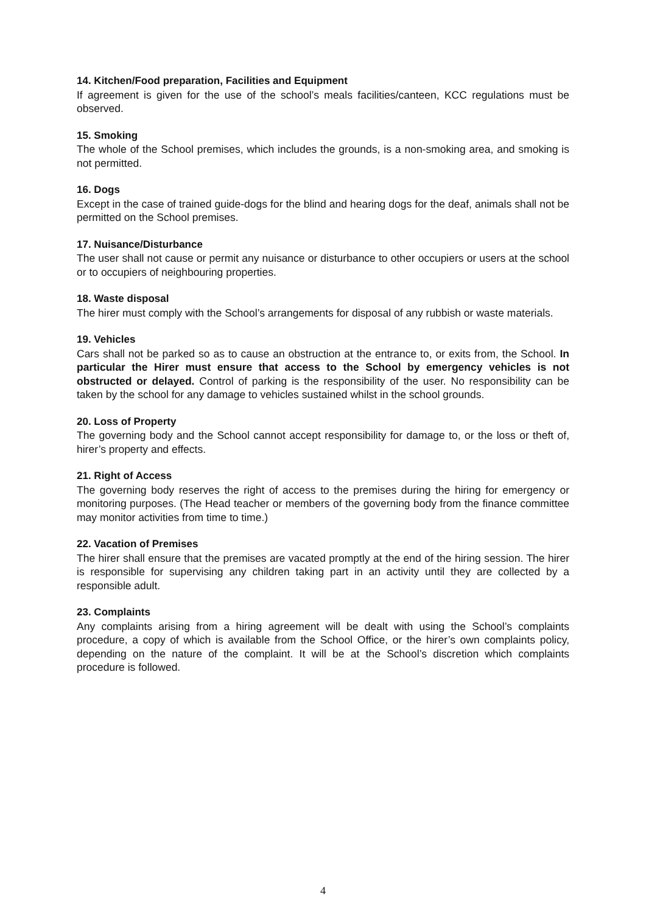14. Kitchen/Food preparation, Facilities and Equipment
If agreement is given for the use of the school’s meals facilities/canteen, KCC regulations must be observed.
15. Smoking
The whole of the School premises, which includes the grounds, is a non-smoking area, and smoking is not permitted.
16. Dogs
Except in the case of trained guide-dogs for the blind and hearing dogs for the deaf, animals shall not be permitted on the School premises.
17. Nuisance/Disturbance
The user shall not cause or permit any nuisance or disturbance to other occupiers or users at the school or to occupiers of neighbouring properties.
18. Waste disposal
The hirer must comply with the School’s arrangements for disposal of any rubbish or waste materials.
19. Vehicles
Cars shall not be parked so as to cause an obstruction at the entrance to, or exits from, the School. In particular the Hirer must ensure that access to the School by emergency vehicles is not obstructed or delayed. Control of parking is the responsibility of the user. No responsibility can be taken by the school for any damage to vehicles sustained whilst in the school grounds.
20. Loss of Property
The governing body and the School cannot accept responsibility for damage to, or the loss or theft of, hirer’s property and effects.
21. Right of Access
The governing body reserves the right of access to the premises during the hiring for emergency or monitoring purposes. (The Head teacher or members of the governing body from the finance committee may monitor activities from time to time.)
22. Vacation of Premises
The hirer shall ensure that the premises are vacated promptly at the end of the hiring session. The hirer is responsible for supervising any children taking part in an activity until they are collected by a responsible adult.
23. Complaints
Any complaints arising from a hiring agreement will be dealt with using the School’s complaints procedure, a copy of which is available from the School Office, or the hirer’s own complaints policy, depending on the nature of the complaint. It will be at the School’s discretion which complaints procedure is followed.
4